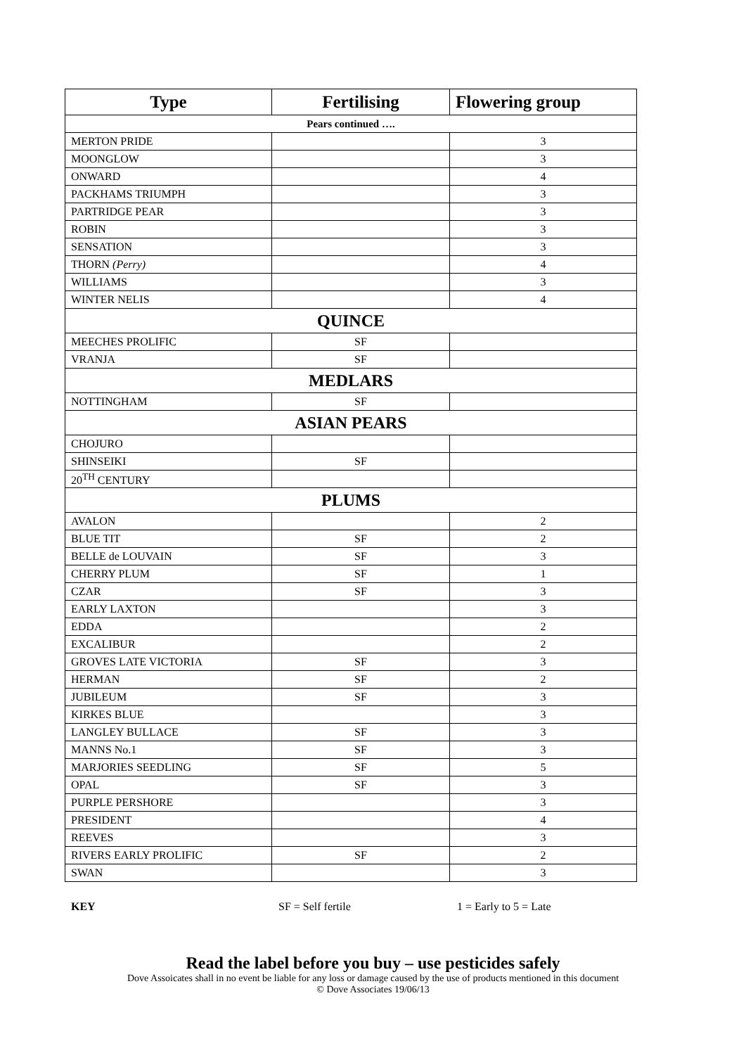| Type | Fertilising | Flowering group |
| --- | --- | --- |
| Pears continued …. | | |
| MERTON PRIDE | | 3 |
| MOONGLOW | | 3 |
| ONWARD | | 4 |
| PACKHAMS TRIUMPH | | 3 |
| PARTRIDGE PEAR | | 3 |
| ROBIN | | 3 |
| SENSATION | | 3 |
| THORN (Perry) | | 4 |
| WILLIAMS | | 3 |
| WINTER NELIS | | 4 |
| QUINCE | | |
| MEECHES PROLIFIC | SF | |
| VRANJA | SF | |
| MEDLARS | | |
| NOTTINGHAM | SF | |
| ASIAN PEARS | | |
| CHOJURO | | |
| SHINSEIKI | SF | |
| 20<sup>TH</sup> CENTURY | | |
| PLUMS | | |
| AVALON | | 2 |
| BLUE TIT | SF | 2 |
| BELLE de LOUVAIN | SF | 3 |
| CHERRY PLUM | SF | 1 |
| CZAR | SF | 3 |
| EARLY LAXTON | | 3 |
| EDDA | | 2 |
| EXCALIBUR | | 2 |
| GROVES LATE VICTORIA | SF | 3 |
| HERMAN | SF | 2 |
| JUBILEUM | SF | 3 |
| KIRKES BLUE | | 3 |
| LANGLEY BULLACE | SF | 3 |
| MANNS No.1 | SF | 3 |
| MARJORIES SEEDLING | SF | 5 |
| OPAL | SF | 3 |
| PURPLE PERSHORE | | 3 |
| PRESIDENT | | 4 |
| REEVES | | 3 |
| RIVERS EARLY PROLIFIC | SF | 2 |
| SWAN | | 3 |
KEY SF = Self fertile 1 = Early to 5 = Late
Read the label before you buy – use pesticides safely
Dove Assoicates shall in no event be liable for any loss or damage caused by the use of products mentioned in this document
© Dove Associates 19/06/13